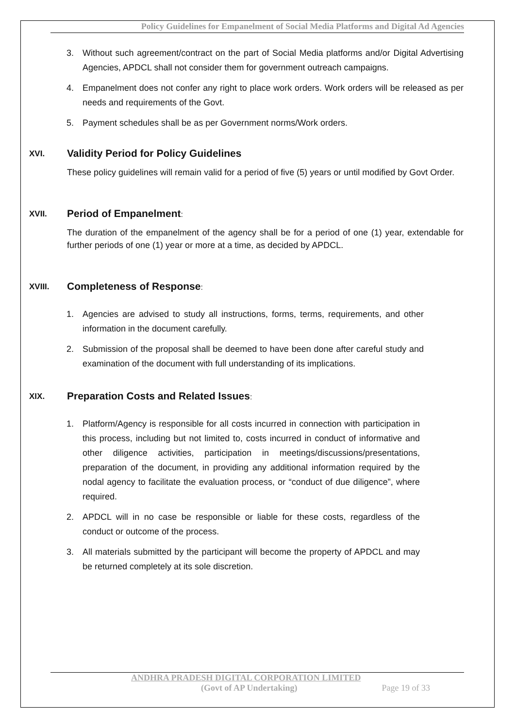Policy Guidelines for Empanelment of Social Media Platforms and Digital Ad Agencies
3. Without such agreement/contract on the part of Social Media platforms and/or Digital Advertising Agencies, APDCL shall not consider them for government outreach campaigns.
4. Empanelment does not confer any right to place work orders. Work orders will be released as per needs and requirements of the Govt.
5. Payment schedules shall be as per Government norms/Work orders.
XVI. Validity Period for Policy Guidelines
These policy guidelines will remain valid for a period of five (5) years or until modified by Govt Order.
XVII. Period of Empanelment:
The duration of the empanelment of the agency shall be for a period of one (1) year, extendable for further periods of one (1) year or more at a time, as decided by APDCL.
XVIII. Completeness of Response:
1. Agencies are advised to study all instructions, forms, terms, requirements, and other information in the document carefully.
2. Submission of the proposal shall be deemed to have been done after careful study and examination of the document with full understanding of its implications.
XIX. Preparation Costs and Related Issues:
1. Platform/Agency is responsible for all costs incurred in connection with participation in this process, including but not limited to, costs incurred in conduct of informative and other diligence activities, participation in meetings/discussions/presentations, preparation of the document, in providing any additional information required by the nodal agency to facilitate the evaluation process, or “conduct of due diligence”, where required.
2. APDCL will in no case be responsible or liable for these costs, regardless of the conduct or outcome of the process.
3. All materials submitted by the participant will become the property of APDCL and may be returned completely at its sole discretion.
ANDHRA PRADESH DIGITAL CORPORATION LIMITED
(Govt of AP Undertaking) Page 19 of 33